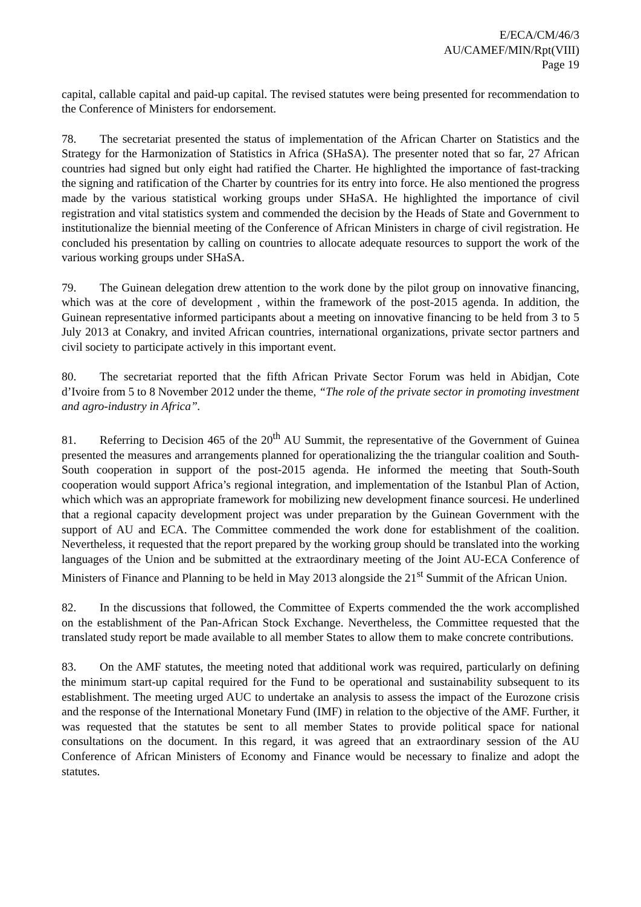E/ECA/CM/46/3
AU/CAMEF/MIN/Rpt(VIII)
Page 19
capital, callable capital and paid-up capital. The revised statutes were being presented for recommendation to the Conference of Ministers for endorsement.
78. The secretariat presented the status of implementation of the African Charter on Statistics and the Strategy for the Harmonization of Statistics in Africa (SHaSA). The presenter noted that so far, 27 African countries had signed but only eight had ratified the Charter. He highlighted the importance of fast-tracking the signing and ratification of the Charter by countries for its entry into force. He also mentioned the progress made by the various statistical working groups under SHaSA. He highlighted the importance of civil registration and vital statistics system and commended the decision by the Heads of State and Government to institutionalize the biennial meeting of the Conference of African Ministers in charge of civil registration. He concluded his presentation by calling on countries to allocate adequate resources to support the work of the various working groups under SHaSA.
79. The Guinean delegation drew attention to the work done by the pilot group on innovative financing, which was at the core of development , within the framework of the post-2015 agenda. In addition, the Guinean representative informed participants about a meeting on innovative financing to be held from 3 to 5 July 2013 at Conakry, and invited African countries, international organizations, private sector partners and civil society to participate actively in this important event.
80. The secretariat reported that the fifth African Private Sector Forum was held in Abidjan, Cote d’Ivoire from 5 to 8 November 2012 under the theme, “The role of the private sector in promoting investment and agro-industry in Africa”.
81. Referring to Decision 465 of the 20<sup>th</sup> AU Summit, the representative of the Government of Guinea presented the measures and arrangements planned for operationalizing the the triangular coalition and South-South cooperation in support of the post-2015 agenda. He informed the meeting that South-South cooperation would support Africa’s regional integration, and implementation of the Istanbul Plan of Action, which which was an appropriate framework for mobilizing new development finance sourcesi. He underlined that a regional capacity development project was under preparation by the Guinean Government with the support of AU and ECA. The Committee commended the work done for establishment of the coalition. Nevertheless, it requested that the report prepared by the working group should be translated into the working languages of the Union and be submitted at the extraordinary meeting of the Joint AU-ECA Conference of Ministers of Finance and Planning to be held in May 2013 alongside the 21<sup>st</sup> Summit of the African Union.
82. In the discussions that followed, the Committee of Experts commended the the work accomplished on the establishment of the Pan-African Stock Exchange. Nevertheless, the Committee requested that the translated study report be made available to all member States to allow them to make concrete contributions.
83. On the AMF statutes, the meeting noted that additional work was required, particularly on defining the minimum start-up capital required for the Fund to be operational and sustainability subsequent to its establishment. The meeting urged AUC to undertake an analysis to assess the impact of the Eurozone crisis and the response of the International Monetary Fund (IMF) in relation to the objective of the AMF. Further, it was requested that the statutes be sent to all member States to provide political space for national consultations on the document. In this regard, it was agreed that an extraordinary session of the AU Conference of African Ministers of Economy and Finance would be necessary to finalize and adopt the statutes.